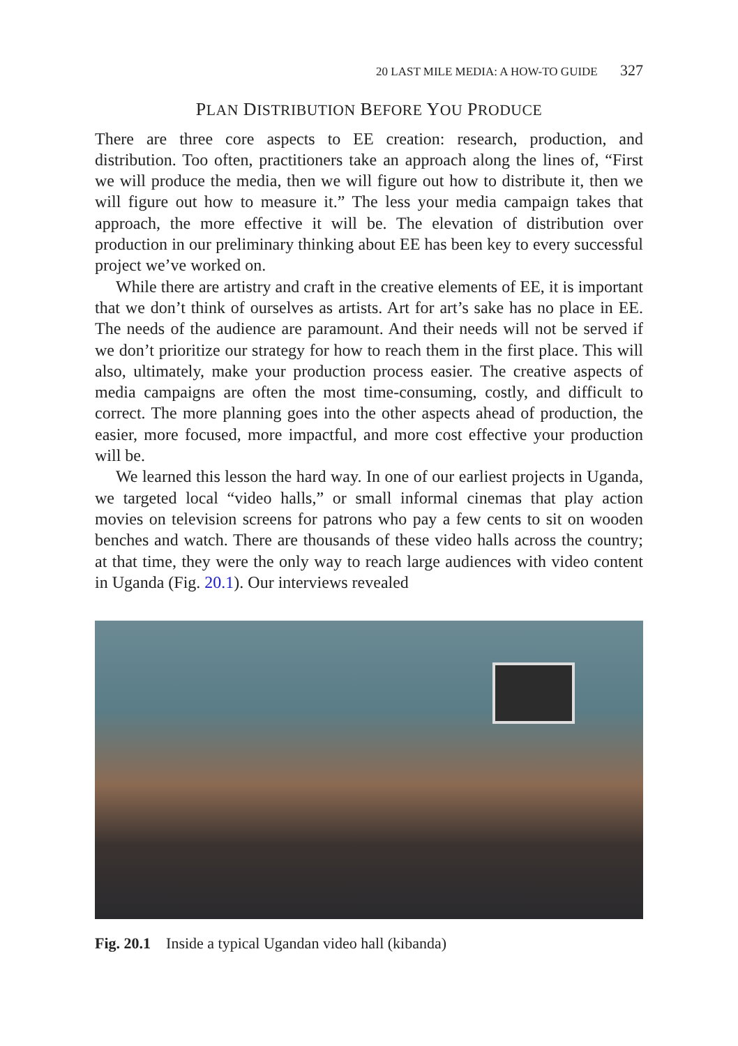20 LAST MILE MEDIA: A HOW-TO GUIDE 327
PLAN DISTRIBUTION BEFORE YOU PRODUCE
There are three core aspects to EE creation: research, production, and distribution. Too often, practitioners take an approach along the lines of, “First we will produce the media, then we will figure out how to distribute it, then we will figure out how to measure it.” The less your media campaign takes that approach, the more effective it will be. The elevation of distribution over production in our preliminary thinking about EE has been key to every successful project we’ve worked on.
While there are artistry and craft in the creative elements of EE, it is important that we don’t think of ourselves as artists. Art for art’s sake has no place in EE. The needs of the audience are paramount. And their needs will not be served if we don’t prioritize our strategy for how to reach them in the first place. This will also, ultimately, make your production process easier. The creative aspects of media campaigns are often the most time-consuming, costly, and difficult to correct. The more planning goes into the other aspects ahead of production, the easier, more focused, more impactful, and more cost effective your production will be.
We learned this lesson the hard way. In one of our earliest projects in Uganda, we targeted local “video halls,” or small informal cinemas that play action movies on television screens for patrons who pay a few cents to sit on wooden benches and watch. There are thousands of these video halls across the country; at that time, they were the only way to reach large audiences with video content in Uganda (Fig. 20.1). Our interviews revealed
Fig. 20.1 Inside a typical Ugandan video hall (kibanda)